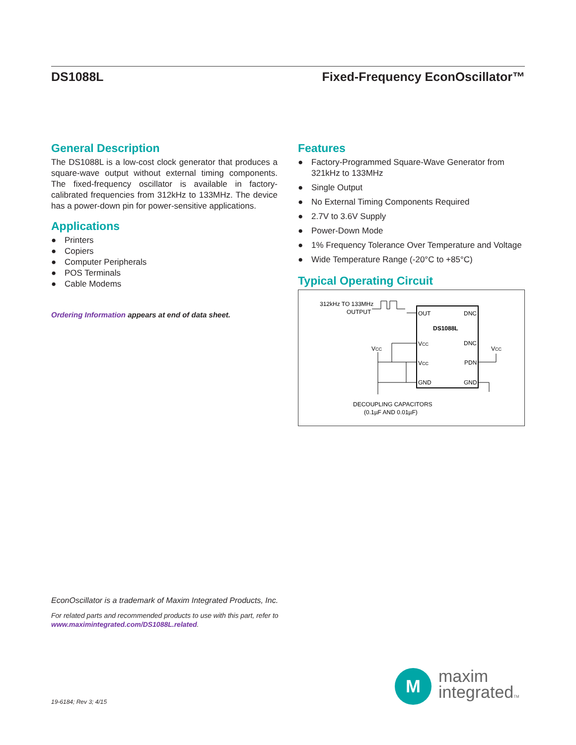DS1088L Fixed-Frequency EconOscillator™
General Description
The DS1088L is a low-cost clock generator that produces a square-wave output without external timing components. The fixed-frequency oscillator is available in factory-calibrated frequencies from 312kHz to 133MHz. The device has a power-down pin for power-sensitive applications.
Applications
● Printers
● Copiers
● Computer Peripherals
● POS Terminals
● Cable Modems
Ordering Information appears at end of data sheet.
Features
● Factory-Programmed Square-Wave Generator from 321kHz to 133MHz
● Single Output
● No External Timing Components Required
● 2.7V to 3.6V Supply
● Power-Down Mode
● 1% Frequency Tolerance Over Temperature and Voltage
● Wide Temperature Range (-20°C to +85°C)
Typical Operating Circuit
312kHz TO 133MHz
OUTPUT
OUT
DNC
DS1088L
VCC
DNC
VCC
PDN
GND
GND
VCC
VCC
DECOUPLING CAPACITORS
(0.1µF AND 0.01µF)
EconOscillator is a trademark of Maxim Integrated Products, Inc.
For related parts and recommended products to use with this part, refer to www.maximintegrated.com/DS1088L.related.
19-6184; Rev 3; 4/15
M
maxim
integratedTM